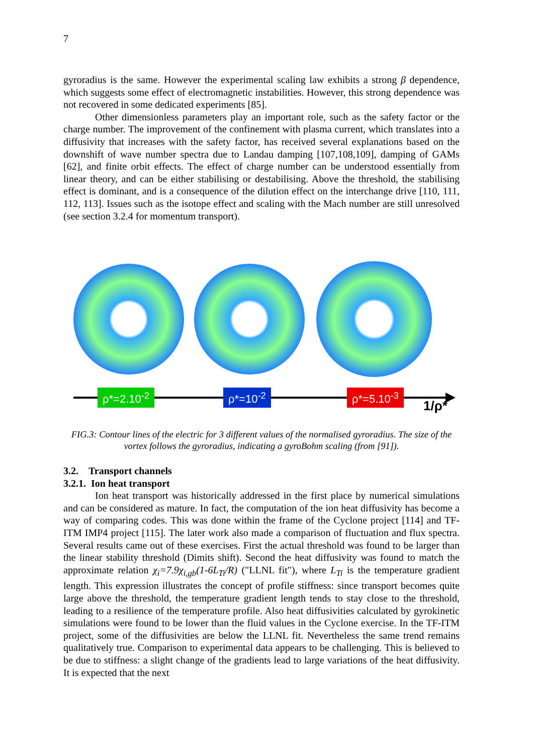7
gyroradius is the same. However the experimental scaling law exhibits a strong β dependence, which suggests some effect of electromagnetic instabilities. However, this strong dependence was not recovered in some dedicated experiments [85].
Other dimensionless parameters play an important role, such as the safety factor or the charge number. The improvement of the confinement with plasma current, which translates into a diffusivity that increases with the safety factor, has received several explanations based on the downshift of wave number spectra due to Landau damping [107,108,109], damping of GAMs [62], and finite orbit effects. The effect of charge number can be understood essentially from linear theory, and can be either stabilising or destabilising. Above the threshold, the stabilising effect is dominant, and is a consequence of the dilution effect on the interchange drive [110, 111, 112, 113]. Issues such as the isotope effect and scaling with the Mach number are still unresolved (see section 3.2.4 for momentum transport).
ρ*=2.10<sup>-2</sup> ρ*=10<sup>-2</sup> ρ*=5.10<sup>-3</sup>
1/ρ*
FIG.3: Contour lines of the electric for 3 different values of the normalised gyroradius. The size of the vortex follows the gyroradius, indicating a gyroBohm scaling (from [91]).
3.2. Transport channels
3.2.1. Ion heat transport
Ion heat transport was historically addressed in the first place by numerical simulations and can be considered as mature. In fact, the computation of the ion heat diffusivity has become a way of comparing codes. This was done within the frame of the Cyclone project [114] and TF-ITM IMP4 project [115]. The later work also made a comparison of fluctuation and flux spectra. Several results came out of these exercises. First the actual threshold was found to be larger than the linear stability threshold (Dimits shift). Second the heat diffusivity was found to match the approximate relation χ<sub>i</sub>=7.9χ<sub>i,gb</sub>(1-6L<sub>Ti</sub>/R) ("LLNL fit"), where L<sub>Ti</sub> is the temperature gradient length. This expression illustrates the concept of profile stiffness: since transport becomes quite large above the threshold, the temperature gradient length tends to stay close to the threshold, leading to a resilience of the temperature profile. Also heat diffusivities calculated by gyrokinetic simulations were found to be lower than the fluid values in the Cyclone exercise. In the TF-ITM project, some of the diffusivities are below the LLNL fit. Nevertheless the same trend remains qualitatively true. Comparison to experimental data appears to be challenging. This is believed to be due to stiffness: a slight change of the gradients lead to large variations of the heat diffusivity. It is expected that the next